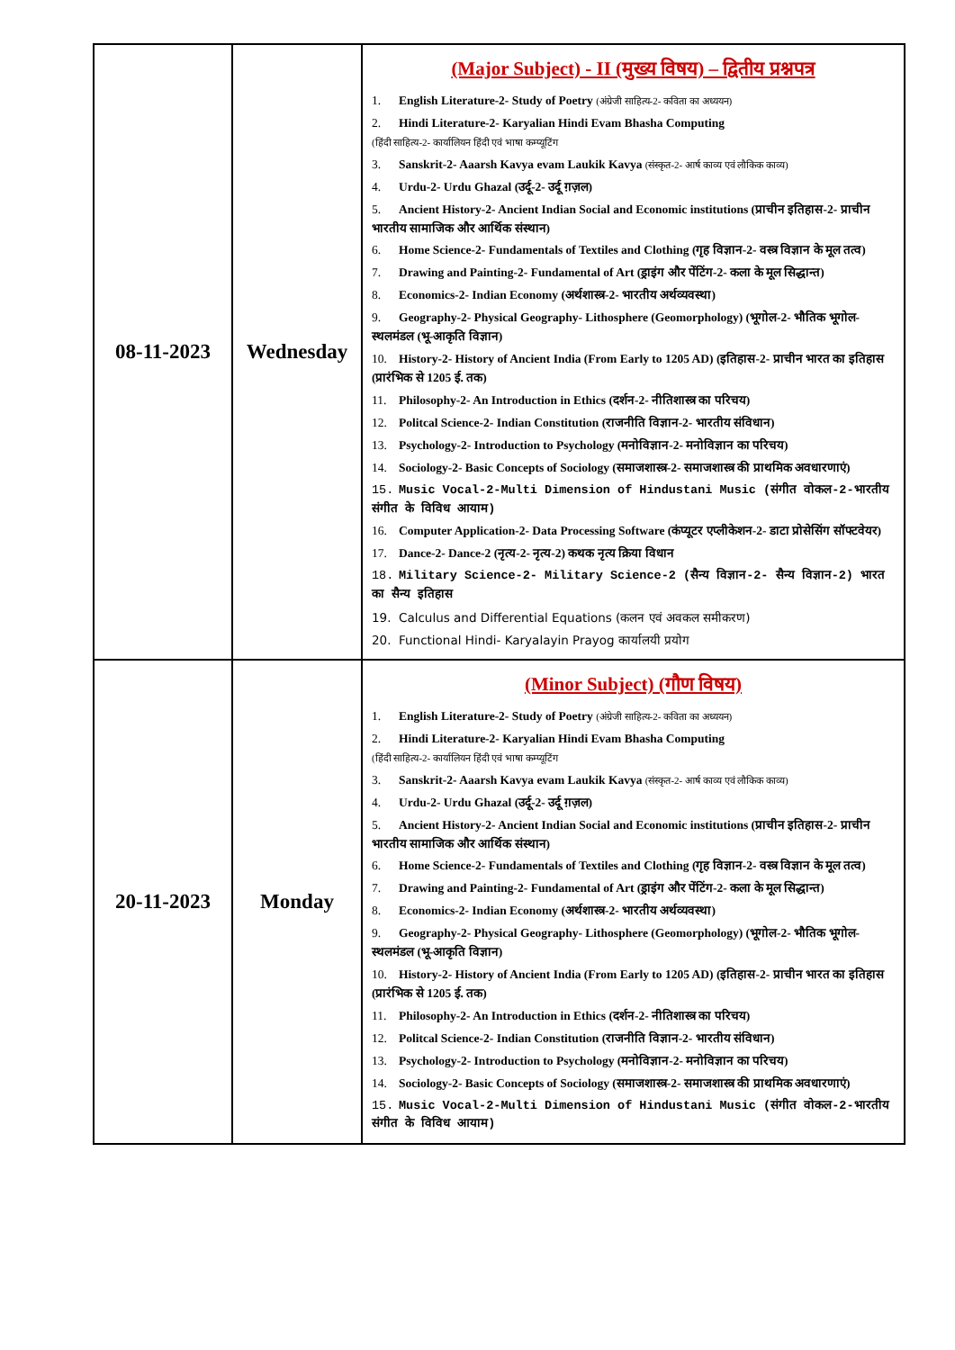| 08-11-2023 | Wednesday | (Major Subject) - II (मुख्य विषय) – द्वितीय प्रश्नपत्र 1. English Literature-2- Study of Poetry (अंग्रेजी साहित्य-2- कविता का अध्ययन) 2. Hindi Literature-2- Karyalian Hindi Evam Bhasha Computing (हिंदी साहित्य-2- कार्यालियन हिंदी एवं भाषा कम्प्यूटिंग 3. Sanskrit-2- Aaarsh Kavya evam Laukik Kavya (संस्कृत-2- आर्ष काव्य एवं लौकिक काव्य) 4. Urdu-2- Urdu Ghazal (उर्दू-2- उर्दू ग़ज़ल) 5. Ancient History-2- Ancient Indian Social and Economic institutions (प्राचीन इतिहास-2- प्राचीन भारतीय सामाजिक और आर्थिक संस्थान) 6. Home Science-2- Fundamentals of Textiles and Clothing (गृह विज्ञान-2- वस्त्र विज्ञान के मूल तत्व) 7. Drawing and Painting-2- Fundamental of Art (ड्राइंग और पेंटिंग-2- कला के मूल सिद्धान्त) 8. Economics-2- Indian Economy (अर्थशास्त्र-2- भारतीय अर्थव्यवस्था) 9. Geography-2- Physical Geography- Lithosphere (Geomorphology) (भूगोल-2- भौतिक भूगोल- स्थलमंडल (भू-आकृति विज्ञान) 10. History-2- History of Ancient India (From Early to 1205 AD) (इतिहास-2- प्राचीन भारत का इतिहास (प्रारंभिक से 1205 ई. तक) 11. Philosophy-2- An Introduction in Ethics (दर्शन-2- नीतिशास्त्र का परिचय) 12. Politcal Science-2- Indian Constitution (राजनीति विज्ञान-2- भारतीय संविधान) 13. Psychology-2- Introduction to Psychology (मनोविज्ञान-2- मनोविज्ञान का परिचय) 14. Sociology-2- Basic Concepts of Sociology (समाजशास्त्र-2- समाजशास्त्र की प्राथमिक अवधारणाएं) 15. Music Vocal-2-Multi Dimension of Hindustani Music (संगीत वोकल-2-भारतीय संगीत के विविध आयाम) 16. Computer Application-2- Data Processing Software (कंप्यूटर एप्लीकेशन-2- डाटा प्रोसेसिंग सॉफ्टवेयर) 17. Dance-2- Dance-2 (नृत्य-2- नृत्य-2) कथक नृत्य क्रिया विधान 18. Military Science-2- Military Science-2 (सैन्य विज्ञान-2- सैन्य विज्ञान-2) भारत का सैन्य इतिहास 19. Calculus and Differential Equations (कलन एवं अवकल समीकरण) 20. Functional Hindi- Karyalayin Prayog कार्यालयी प्रयोग |
| 20-11-2023 | Monday | (Minor Subject) (गौण विषय) 1. English Literature-2- Study of Poetry (अंग्रेजी साहित्य-2- कविता का अध्ययन) 2. Hindi Literature-2- Karyalian Hindi Evam Bhasha Computing (हिंदी साहित्य-2- कार्यालियन हिंदी एवं भाषा कम्प्यूटिंग 3. Sanskrit-2- Aaarsh Kavya evam Laukik Kavya (संस्कृत-2- आर्ष काव्य एवं लौकिक काव्य) 4. Urdu-2- Urdu Ghazal (उर्दू-2- उर्दू ग़ज़ल) 5. Ancient History-2- Ancient Indian Social and Economic institutions (प्राचीन इतिहास-2- प्राचीन भारतीय सामाजिक और आर्थिक संस्थान) 6. Home Science-2- Fundamentals of Textiles and Clothing (गृह विज्ञान-2- वस्त्र विज्ञान के मूल तत्व) 7. Drawing and Painting-2- Fundamental of Art (ड्राइंग और पेंटिंग-2- कला के मूल सिद्धान्त) 8. Economics-2- Indian Economy (अर्थशास्त्र-2- भारतीय अर्थव्यवस्था) 9. Geography-2- Physical Geography- Lithosphere (Geomorphology) (भूगोल-2- भौतिक भूगोल- स्थलमंडल (भू-आकृति विज्ञान) 10. History-2- History of Ancient India (From Early to 1205 AD) (इतिहास-2- प्राचीन भारत का इतिहास (प्रारंभिक से 1205 ई. तक) 11. Philosophy-2- An Introduction in Ethics (दर्शन-2- नीतिशास्त्र का परिचय) 12. Politcal Science-2- Indian Constitution (राजनीति विज्ञान-2- भारतीय संविधान) 13. Psychology-2- Introduction to Psychology (मनोविज्ञान-2- मनोविज्ञान का परिचय) 14. Sociology-2- Basic Concepts of Sociology (समाजशास्त्र-2- समाजशास्त्र की प्राथमिक अवधारणाएं) 15. Music Vocal-2-Multi Dimension of Hindustani Music (संगीत वोकल-2-भारतीय संगीत के विविध आयाम) |